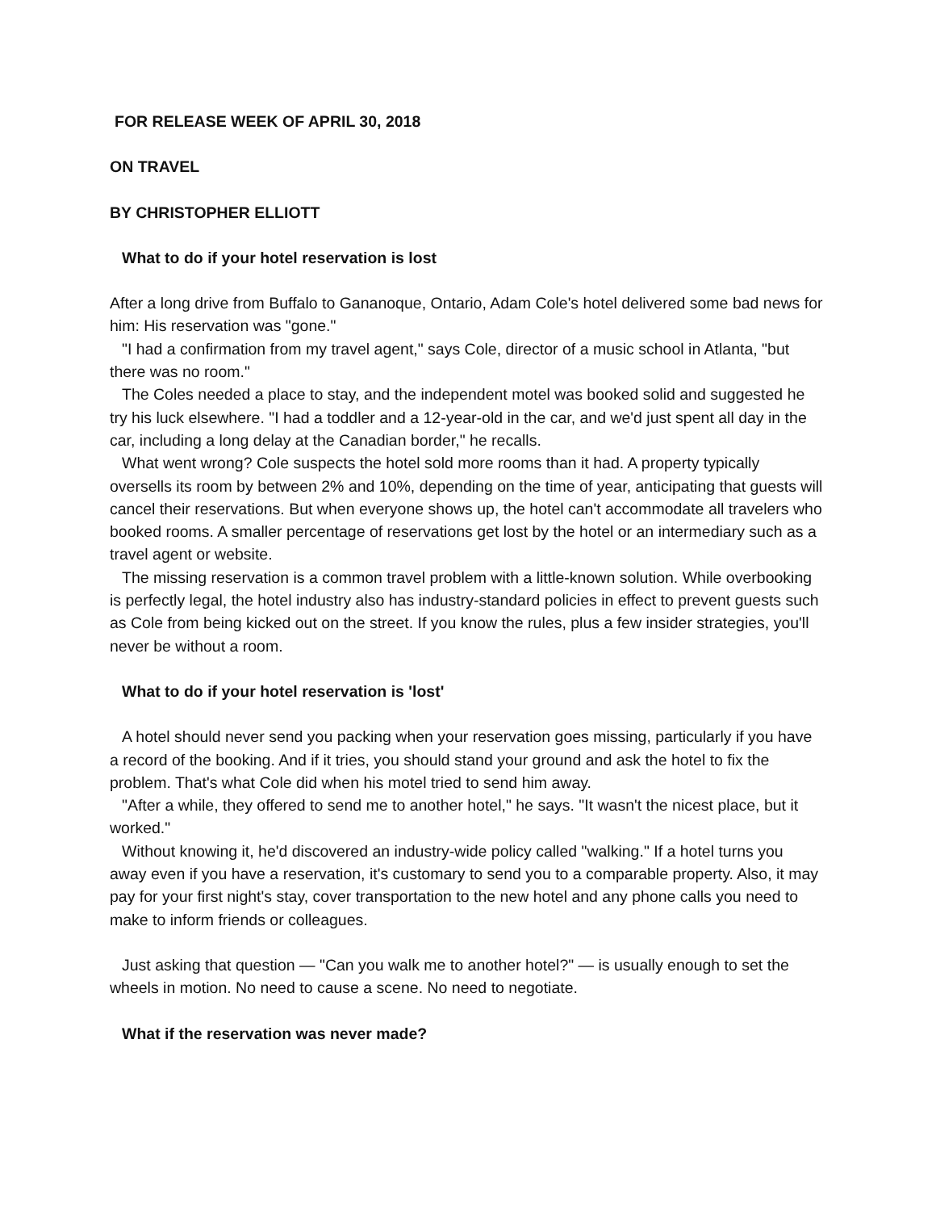FOR RELEASE WEEK OF APRIL 30, 2018
ON TRAVEL
BY CHRISTOPHER ELLIOTT
What to do if your hotel reservation is lost
After a long drive from Buffalo to Gananoque, Ontario, Adam Cole's hotel delivered some bad news for him: His reservation was "gone."
"I had a confirmation from my travel agent," says Cole, director of a music school in Atlanta, "but there was no room."
The Coles needed a place to stay, and the independent motel was booked solid and suggested he try his luck elsewhere. "I had a toddler and a 12-year-old in the car, and we'd just spent all day in the car, including a long delay at the Canadian border," he recalls.
What went wrong? Cole suspects the hotel sold more rooms than it had. A property typically oversells its room by between 2% and 10%, depending on the time of year, anticipating that guests will cancel their reservations. But when everyone shows up, the hotel can't accommodate all travelers who booked rooms. A smaller percentage of reservations get lost by the hotel or an intermediary such as a travel agent or website.
The missing reservation is a common travel problem with a little-known solution. While overbooking is perfectly legal, the hotel industry also has industry-standard policies in effect to prevent guests such as Cole from being kicked out on the street. If you know the rules, plus a few insider strategies, you'll never be without a room.
What to do if your hotel reservation is 'lost'
A hotel should never send you packing when your reservation goes missing, particularly if you have a record of the booking. And if it tries, you should stand your ground and ask the hotel to fix the problem. That's what Cole did when his motel tried to send him away.
"After a while, they offered to send me to another hotel," he says. "It wasn't the nicest place, but it worked."
Without knowing it, he'd discovered an industry-wide policy called "walking." If a hotel turns you away even if you have a reservation, it's customary to send you to a comparable property. Also, it may pay for your first night's stay, cover transportation to the new hotel and any phone calls you need to make to inform friends or colleagues.
Just asking that question — "Can you walk me to another hotel?" — is usually enough to set the wheels in motion. No need to cause a scene. No need to negotiate.
What if the reservation was never made?